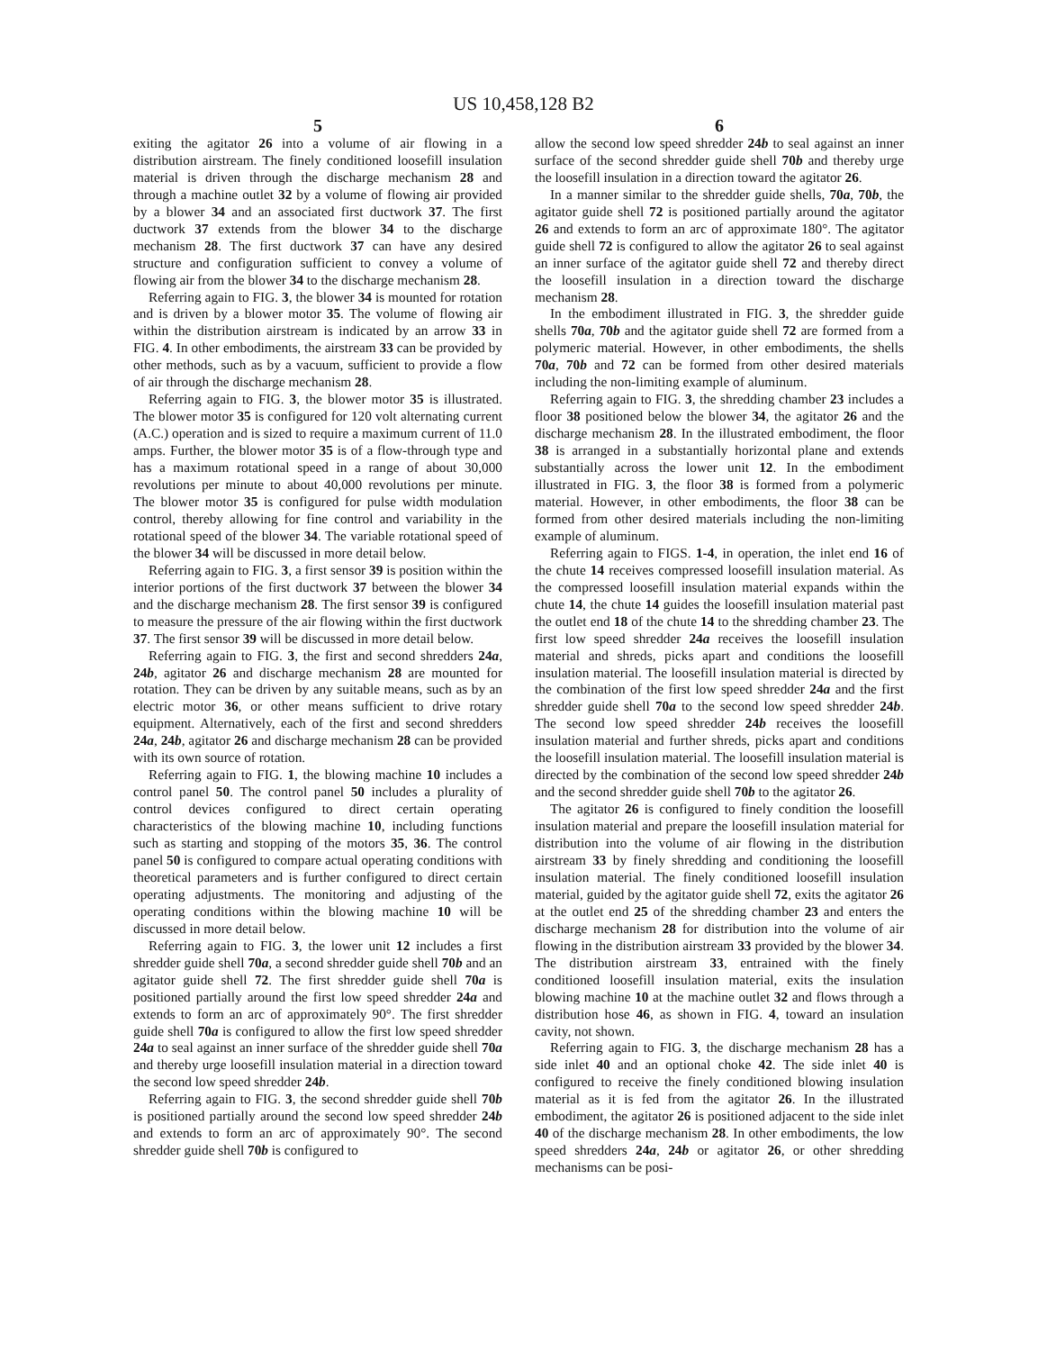US 10,458,128 B2
5
exiting the agitator 26 into a volume of air flowing in a distribution airstream. The finely conditioned loosefill insulation material is driven through the discharge mechanism 28 and through a machine outlet 32 by a volume of flowing air provided by a blower 34 and an associated first ductwork 37. The first ductwork 37 extends from the blower 34 to the discharge mechanism 28. The first ductwork 37 can have any desired structure and configuration sufficient to convey a volume of flowing air from the blower 34 to the discharge mechanism 28.
Referring again to FIG. 3, the blower 34 is mounted for rotation and is driven by a blower motor 35. The volume of flowing air within the distribution airstream is indicated by an arrow 33 in FIG. 4. In other embodiments, the airstream 33 can be provided by other methods, such as by a vacuum, sufficient to provide a flow of air through the discharge mechanism 28.
Referring again to FIG. 3, the blower motor 35 is illustrated. The blower motor 35 is configured for 120 volt alternating current (A.C.) operation and is sized to require a maximum current of 11.0 amps. Further, the blower motor 35 is of a flow-through type and has a maximum rotational speed in a range of about 30,000 revolutions per minute to about 40,000 revolutions per minute. The blower motor 35 is configured for pulse width modulation control, thereby allowing for fine control and variability in the rotational speed of the blower 34. The variable rotational speed of the blower 34 will be discussed in more detail below.
Referring again to FIG. 3, a first sensor 39 is position within the interior portions of the first ductwork 37 between the blower 34 and the discharge mechanism 28. The first sensor 39 is configured to measure the pressure of the air flowing within the first ductwork 37. The first sensor 39 will be discussed in more detail below.
Referring again to FIG. 3, the first and second shredders 24a, 24b, agitator 26 and discharge mechanism 28 are mounted for rotation. They can be driven by any suitable means, such as by an electric motor 36, or other means sufficient to drive rotary equipment. Alternatively, each of the first and second shredders 24a, 24b, agitator 26 and discharge mechanism 28 can be provided with its own source of rotation.
Referring again to FIG. 1, the blowing machine 10 includes a control panel 50. The control panel 50 includes a plurality of control devices configured to direct certain operating characteristics of the blowing machine 10, including functions such as starting and stopping of the motors 35, 36. The control panel 50 is configured to compare actual operating conditions with theoretical parameters and is further configured to direct certain operating adjustments. The monitoring and adjusting of the operating conditions within the blowing machine 10 will be discussed in more detail below.
Referring again to FIG. 3, the lower unit 12 includes a first shredder guide shell 70a, a second shredder guide shell 70b and an agitator guide shell 72. The first shredder guide shell 70a is positioned partially around the first low speed shredder 24a and extends to form an arc of approximately 90°. The first shredder guide shell 70a is configured to allow the first low speed shredder 24a to seal against an inner surface of the shredder guide shell 70a and thereby urge loosefill insulation material in a direction toward the second low speed shredder 24b.
Referring again to FIG. 3, the second shredder guide shell 70b is positioned partially around the second low speed shredder 24b and extends to form an arc of approximately 90°. The second shredder guide shell 70b is configured to
6
allow the second low speed shredder 24b to seal against an inner surface of the second shredder guide shell 70b and thereby urge the loosefill insulation in a direction toward the agitator 26.
In a manner similar to the shredder guide shells, 70a, 70b, the agitator guide shell 72 is positioned partially around the agitator 26 and extends to form an arc of approximate 180°. The agitator guide shell 72 is configured to allow the agitator 26 to seal against an inner surface of the agitator guide shell 72 and thereby direct the loosefill insulation in a direction toward the discharge mechanism 28.
In the embodiment illustrated in FIG. 3, the shredder guide shells 70a, 70b and the agitator guide shell 72 are formed from a polymeric material. However, in other embodiments, the shells 70a, 70b and 72 can be formed from other desired materials including the non-limiting example of aluminum.
Referring again to FIG. 3, the shredding chamber 23 includes a floor 38 positioned below the blower 34, the agitator 26 and the discharge mechanism 28. In the illustrated embodiment, the floor 38 is arranged in a substantially horizontal plane and extends substantially across the lower unit 12. In the embodiment illustrated in FIG. 3, the floor 38 is formed from a polymeric material. However, in other embodiments, the floor 38 can be formed from other desired materials including the non-limiting example of aluminum.
Referring again to FIGS. 1-4, in operation, the inlet end 16 of the chute 14 receives compressed loosefill insulation material. As the compressed loosefill insulation material expands within the chute 14, the chute 14 guides the loosefill insulation material past the outlet end 18 of the chute 14 to the shredding chamber 23. The first low speed shredder 24a receives the loosefill insulation material and shreds, picks apart and conditions the loosefill insulation material. The loosefill insulation material is directed by the combination of the first low speed shredder 24a and the first shredder guide shell 70a to the second low speed shredder 24b. The second low speed shredder 24b receives the loosefill insulation material and further shreds, picks apart and conditions the loosefill insulation material. The loosefill insulation material is directed by the combination of the second low speed shredder 24b and the second shredder guide shell 70b to the agitator 26.
The agitator 26 is configured to finely condition the loosefill insulation material and prepare the loosefill insulation material for distribution into the volume of air flowing in the distribution airstream 33 by finely shredding and conditioning the loosefill insulation material. The finely conditioned loosefill insulation material, guided by the agitator guide shell 72, exits the agitator 26 at the outlet end 25 of the shredding chamber 23 and enters the discharge mechanism 28 for distribution into the volume of air flowing in the distribution airstream 33 provided by the blower 34. The distribution airstream 33, entrained with the finely conditioned loosefill insulation material, exits the insulation blowing machine 10 at the machine outlet 32 and flows through a distribution hose 46, as shown in FIG. 4, toward an insulation cavity, not shown.
Referring again to FIG. 3, the discharge mechanism 28 has a side inlet 40 and an optional choke 42. The side inlet 40 is configured to receive the finely conditioned blowing insulation material as it is fed from the agitator 26. In the illustrated embodiment, the agitator 26 is positioned adjacent to the side inlet 40 of the discharge mechanism 28. In other embodiments, the low speed shredders 24a, 24b or agitator 26, or other shredding mechanisms can be posi-